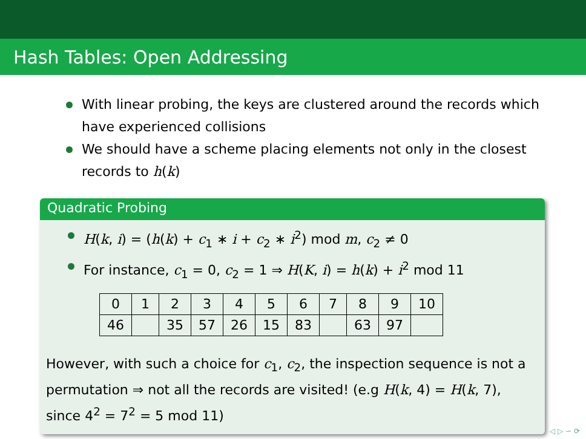Hash Tables: Open Addressing
With linear probing, the keys are clustered around the records which have experienced collisions
We should have a scheme placing elements not only in the closest records to h(k)
Quadratic Probing
H(k, i) = (h(k) + c<sub>1</sub> ∗ i + c<sub>2</sub> ∗ i<sup>2</sup>) mod m, c<sub>2</sub> ≠ 0
For instance, c<sub>1</sub> = 0, c<sub>2</sub> = 1 ⇒ H(K, i) = h(k) + i<sup>2</sup> mod 11
| 0 | 1 | 2 | 3 | 4 | 5 | 6 | 7 | 8 | 9 | 10 |
| 46 | | 35 | 57 | 26 | 15 | 83 | | 63 | 97 | |
However, with such a choice for c<sub>1</sub>, c<sub>2</sub>, the inspection sequence is not a permutation ⇒ not all the records are visited! (e.g H(k, 4) = H(k, 7), since 4<sup>2</sup> = 7<sup>2</sup> = 5 mod 11)
◁ ▷ ∽ ⟳